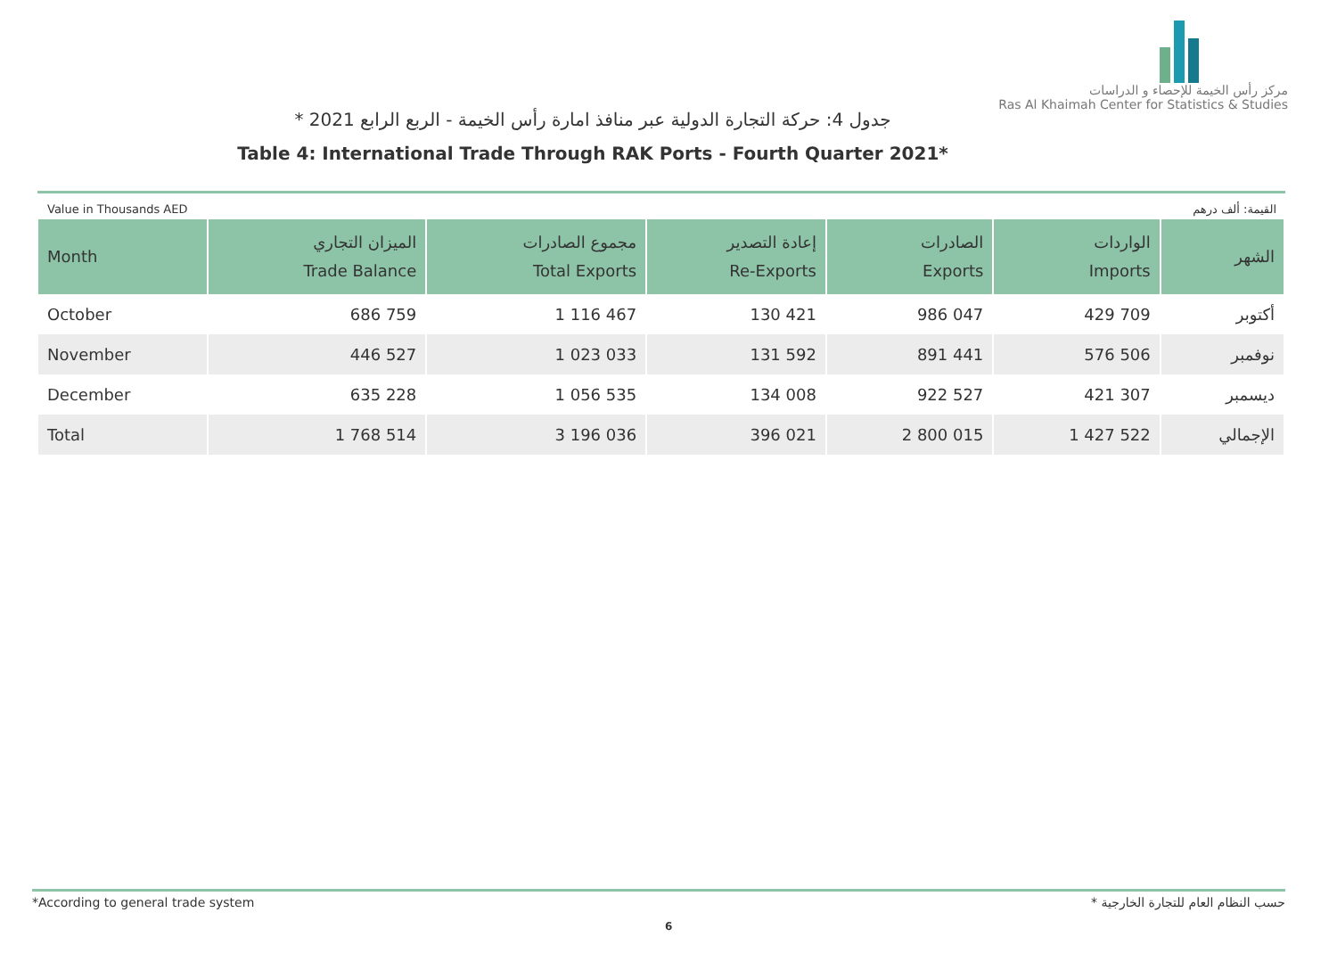مركز رأس الخيمة للإحصاء و الدراسات
Ras Al Khaimah Center for Statistics & Studies
جدول 4: حركة التجارة الدولية عبر منافذ امارة رأس الخيمة - الربع الرابع 2021 *
Table 4: International Trade Through RAK Ports - Fourth Quarter 2021*
Value in Thousands AED القيمة: ألف درهم
| Month | الميزان التجاري Trade Balance | مجموع الصادرات Total Exports | إعادة التصدير Re-Exports | الصادرات Exports | الواردات Imports | الشهر |
| --- | --- | --- | --- | --- | --- | --- |
| October | 686 759 | 1 116 467 | 130 421 | 986 047 | 429 709 | أكتوبر |
| November | 446 527 | 1 023 033 | 131 592 | 891 441 | 576 506 | نوفمبر |
| December | 635 228 | 1 056 535 | 134 008 | 922 527 | 421 307 | ديسمبر |
| Total | 1 768 514 | 3 196 036 | 396 021 | 2 800 015 | 1 427 522 | الإجمالي |
*According to general trade system * حسب النظام العام للتجارة الخارجية
6